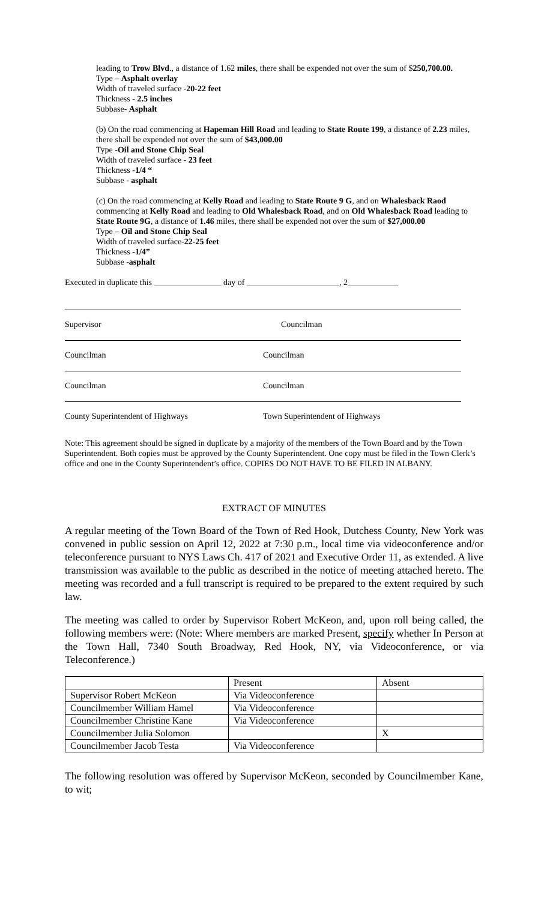leading to Trow Blvd., a distance of 1.62 miles, there shall be expended not over the sum of $250,700.00.
Type – Asphalt overlay
Width of traveled surface -20-22 feet
Thickness - 2.5 inches
Subbase- Asphalt
(b) On the road commencing at Hapeman Hill Road and leading to State Route 199, a distance of 2.23 miles, there shall be expended not over the sum of $43,000.00
Type -Oil and Stone Chip Seal
Width of traveled surface - 23 feet
Thickness -1/4 “
Subbase - asphalt
(c) On the road commencing at Kelly Road and leading to State Route 9 G, and on Whalesback Raod commencing at Kelly Road and leading to Old Whalesback Road, and on Old Whalesback Road leading to State Route 9G, a distance of 1.46 miles, there shall be expended not over the sum of $27,000.00
Type – Oil and Stone Chip Seal
Width of traveled surface-22-25 feet
Thickness -1/4”
Subbase -asphalt
Executed in duplicate this ________________ day of ______________________, 2____________
Supervisor
Councilman
Councilman
Councilman
Councilman
Councilman
County Superintendent of Highways
Town Superintendent of Highways
Note: This agreement should be signed in duplicate by a majority of the members of the Town Board and by the Town Superintendent. Both copies must be approved by the County Superintendent. One copy must be filed in the Town Clerk’s office and one in the County Superintendent’s office. COPIES DO NOT HAVE TO BE FILED IN ALBANY.
EXTRACT OF MINUTES
A regular meeting of the Town Board of the Town of Red Hook, Dutchess County, New York was convened in public session on April 12, 2022 at 7:30 p.m., local time via videoconference and/or teleconference pursuant to NYS Laws Ch. 417 of 2021 and Executive Order 11, as extended. A live transmission was available to the public as described in the notice of meeting attached hereto. The meeting was recorded and a full transcript is required to be prepared to the extent required by such law.
The meeting was called to order by Supervisor Robert McKeon, and, upon roll being called, the following members were: (Note: Where members are marked Present, specify whether In Person at the Town Hall, 7340 South Broadway, Red Hook, NY, via Videoconference, or via Teleconference.)
| | Present | Absent |
| Supervisor Robert McKeon | Via Videoconference | |
| Councilmember William Hamel | Via Videoconference | |
| Councilmember Christine Kane | Via Videoconference | |
| Councilmember Julia Solomon | | X |
| Councilmember Jacob Testa | Via Videoconference | |
The following resolution was offered by Supervisor McKeon, seconded by Councilmember Kane, to wit;